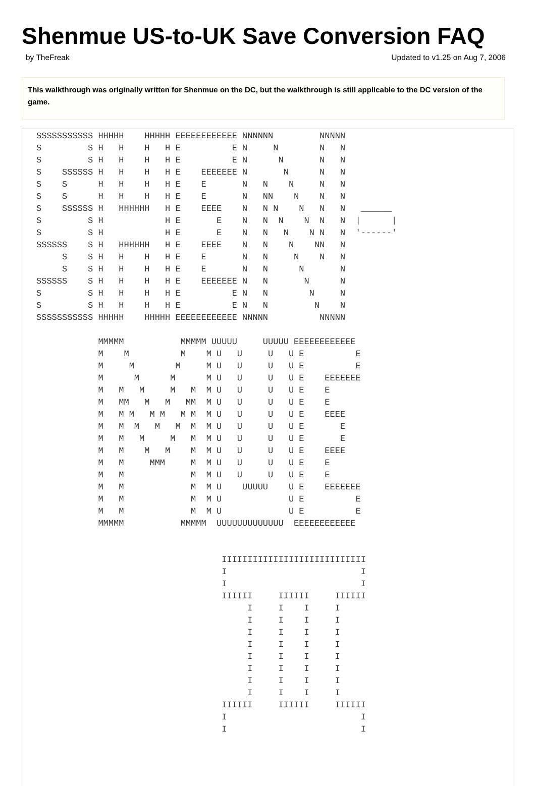Shenmue US-to-UK Save Conversion FAQ
by TheFreak Updated to v1.25 on Aug 7, 2006
This walkthrough was originally written for Shenmue on the DC, but the walkthrough is still applicable to the DC version of the game.
SSSSSSSSSSS HHHHH    HHHHH EEEEEEEEEEEE NNNNNN         NNNNN
S         S H   H    H   H E          E N     N        N   N
S         S H   H    H   H E          E N      N       N   N
S    SSSSSS H   H    H   H E    EEEEEEE N       N      N   N
S    S      H   H    H   H E    E       N   N    N     N   N
S    S      H   H    H   H E    E       N   NN    N    N   N
S    SSSSSS H   HHHHHH   H E    EEEE    N   N N    N   N   N   ______
S         S H            H E       E    N   N  N    N  N   N  |      |
S         S H            H E       E    N   N   N    N N   N  '------'
SSSSSS    S H   HHHHHH   H E    EEEE    N   N    N    NN   N
     S    S H   H    H   H E    E       N   N     N    N   N
     S    S H   H    H   H E    E       N   N      N       N
SSSSSS    S H   H    H   H E    EEEEEEE N   N       N      N
S         S H   H    H   H E          E N   N        N     N
S         S H   H    H   H E          E N   N         N    N
SSSSSSSSSSS HHHHH    HHHHH EEEEEEEEEEEE NNNNN          NNNNN

            MMMMM           MMMMM UUUUU     UUUUU EEEEEEEEEEEE
            M    M          M    M U   U     U   U E          E
            M     M        M     M U   U     U   U E          E
            M      M      M      M U   U     U   U E    EEEEEEE
            M   M   M     M   M  M U   U     U   U E    E
            M   MM   M   M   MM  M U   U     U   U E    E
            M   M M   M M   M M  M U   U     U   U E    EEEE
            M   M  M   M   M  M  M U   U     U   U E       E
            M   M   M     M   M  M U   U     U   U E       E
            M   M    M   M    M  M U   U     U   U E    EEEE
            M   M     MMM     M  M U   U     U   U E    E
            M   M             M  M U   U     U   U E    E
            M   M             M  M U    UUUUU    U E    EEEEEEE
            M   M             M  M U             U E          E
            M   M             M  M U             U E          E
            MMMMM           MMMMM  UUUUUUUUUUUUU  EEEEEEEEEEEE


                                    IIIIIIIIIIIIIIIIIIIIIIIIIIII
                                    I                          I
                                    I                          I
                                    IIIIII     IIIIII     IIIIII
                                         I     I    I     I
                                         I     I    I     I
                                         I     I    I     I
                                         I     I    I     I
                                         I     I    I     I
                                         I     I    I     I
                                         I     I    I     I
                                         I     I    I     I
                                    IIIIII     IIIIII     IIIIII
                                    I                          I
                                    I                          I